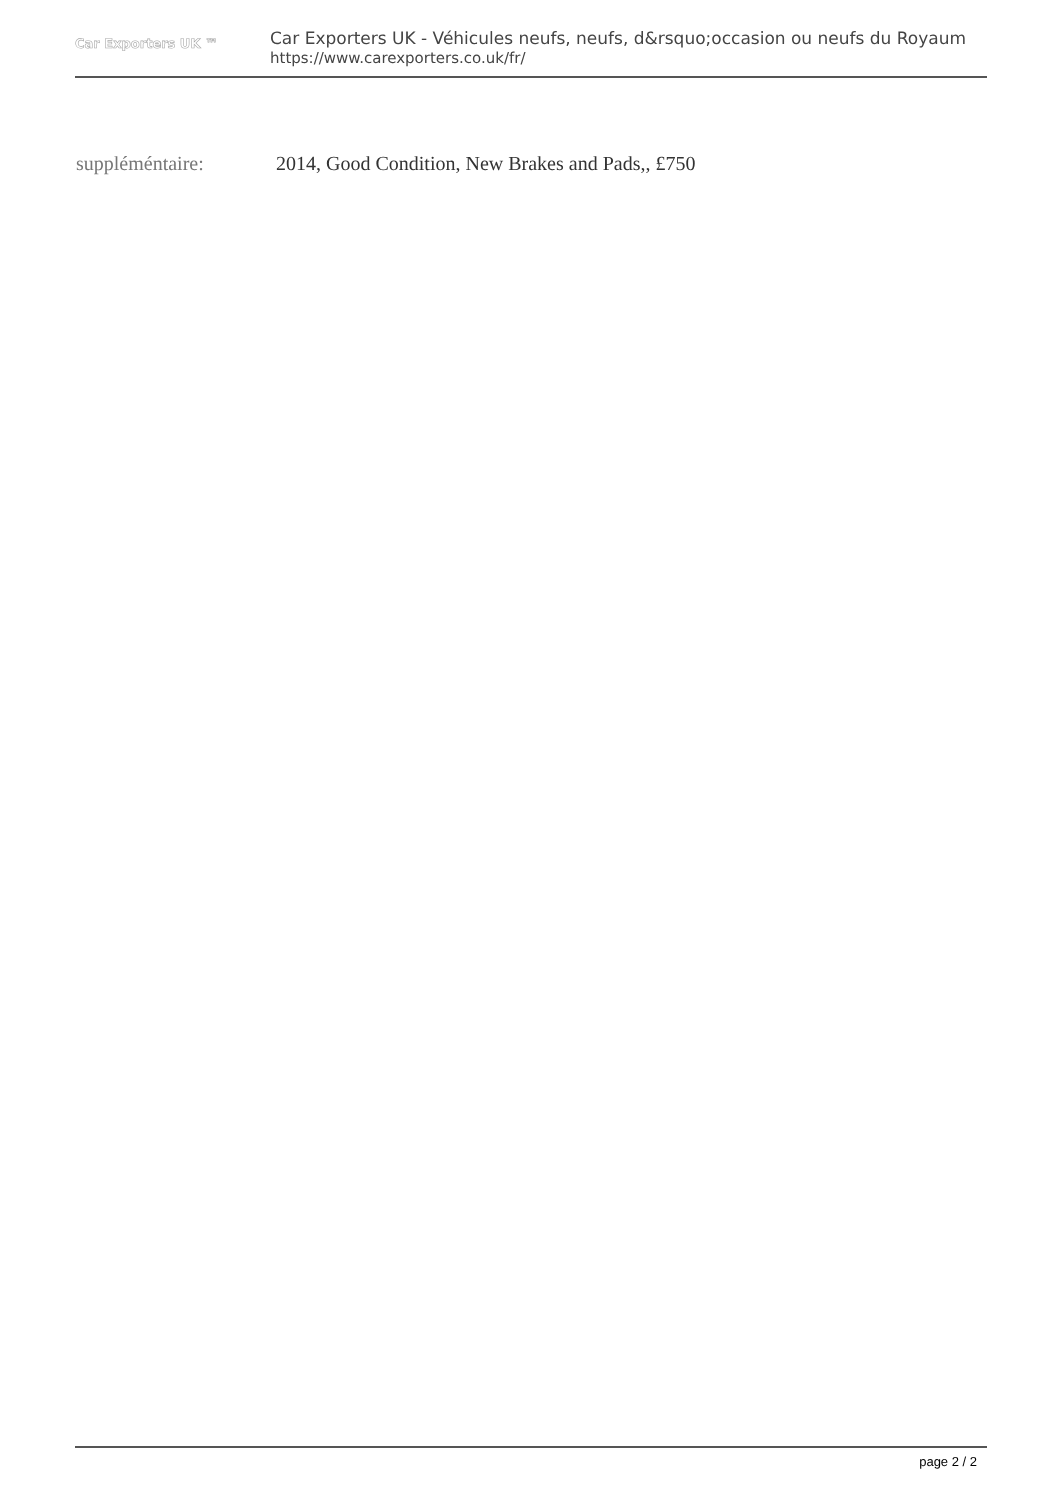Car Exporters UK ™
Car Exporters UK - Véhicules neufs, neufs, d&rsquo;occasion ou neufs du Royaum
https://www.carexporters.co.uk/fr/
suppléméntaire: 2014, Good Condition, New Brakes and Pads,, £750
page 2 / 2